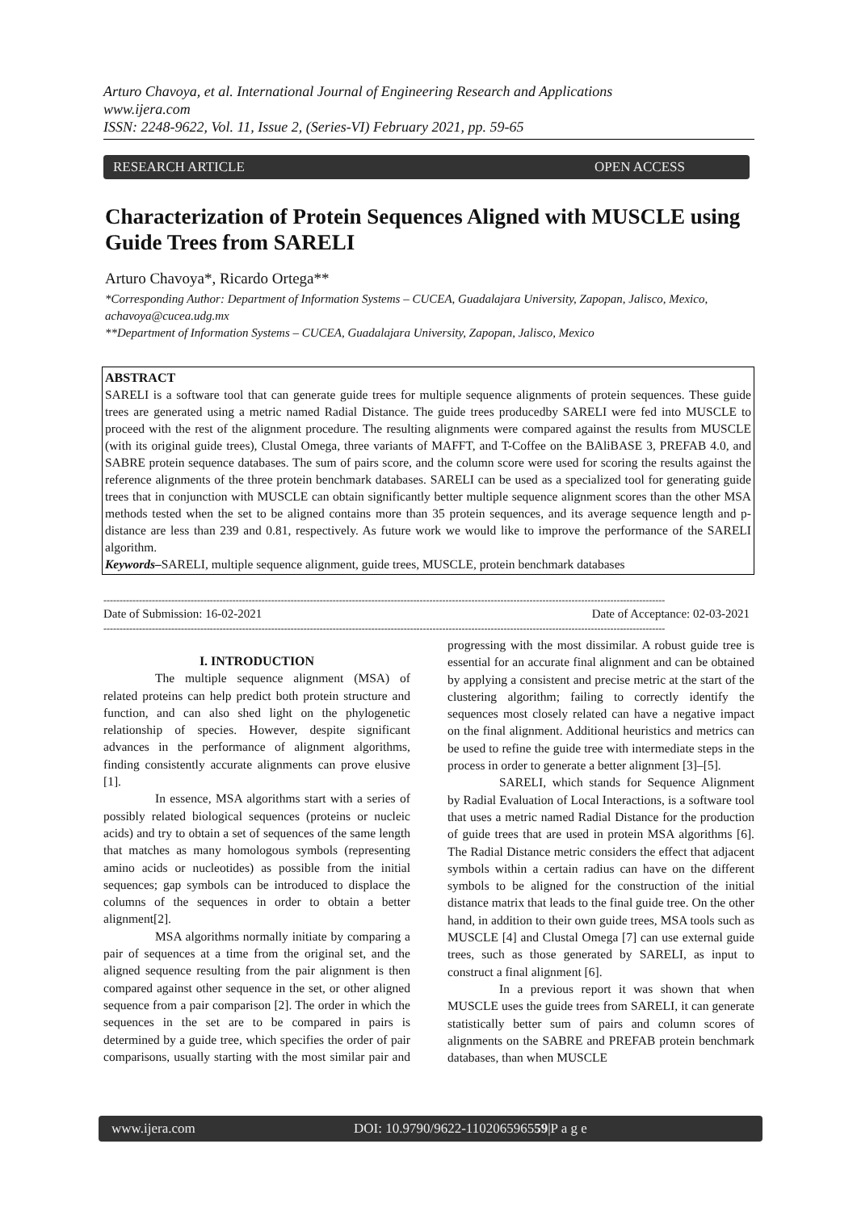Arturo Chavoya, et al. International Journal of Engineering Research and Applications
www.ijera.com
ISSN: 2248-9622, Vol. 11, Issue 2, (Series-VI) February 2021, pp. 59-65
RESEARCH ARTICLE OPEN ACCESS
Characterization of Protein Sequences Aligned with MUSCLE using Guide Trees from SARELI
Arturo Chavoya*, Ricardo Ortega**
*Corresponding Author: Department of Information Systems – CUCEA, Guadalajara University, Zapopan, Jalisco, Mexico, achavoya@cucea.udg.mx
**Department of Information Systems – CUCEA, Guadalajara University, Zapopan, Jalisco, Mexico
ABSTRACT
SARELI is a software tool that can generate guide trees for multiple sequence alignments of protein sequences. These guide trees are generated using a metric named Radial Distance. The guide trees producedby SARELI were fed into MUSCLE to proceed with the rest of the alignment procedure. The resulting alignments were compared against the results from MUSCLE (with its original guide trees), Clustal Omega, three variants of MAFFT, and T-Coffee on the BAliBASE 3, PREFAB 4.0, and SABRE protein sequence databases. The sum of pairs score, and the column score were used for scoring the results against the reference alignments of the three protein benchmark databases. SARELI can be used as a specialized tool for generating guide trees that in conjunction with MUSCLE can obtain significantly better multiple sequence alignment scores than the other MSA methods tested when the set to be aligned contains more than 35 protein sequences, and its average sequence length and p-distance are less than 239 and 0.81, respectively. As future work we would like to improve the performance of the SARELI algorithm.
Keywords–SARELI, multiple sequence alignment, guide trees, MUSCLE, protein benchmark databases
------------------------------------------------------------------------------------------------------------------------------------------------------------------------------
Date of Submission: 16-02-2021 Date of Acceptance: 02-03-2021
------------------------------------------------------------------------------------------------------------------------------------------------------------------------------
I. INTRODUCTION
The multiple sequence alignment (MSA) of related proteins can help predict both protein structure and function, and can also shed light on the phylogenetic relationship of species. However, despite significant advances in the performance of alignment algorithms, finding consistently accurate alignments can prove elusive [1].
In essence, MSA algorithms start with a series of possibly related biological sequences (proteins or nucleic acids) and try to obtain a set of sequences of the same length that matches as many homologous symbols (representing amino acids or nucleotides) as possible from the initial sequences; gap symbols can be introduced to displace the columns of the sequences in order to obtain a better alignment[2].
MSA algorithms normally initiate by comparing a pair of sequences at a time from the original set, and the aligned sequence resulting from the pair alignment is then compared against other sequence in the set, or other aligned sequence from a pair comparison [2]. The order in which the sequences in the set are to be compared in pairs is determined by a guide tree, which specifies the order of pair comparisons, usually starting with the most similar pair and progressing with the most dissimilar. A robust guide tree is essential for an accurate final alignment and can be obtained by applying a consistent and precise metric at the start of the clustering algorithm; failing to correctly identify the sequences most closely related can have a negative impact on the final alignment. Additional heuristics and metrics can be used to refine the guide tree with intermediate steps in the process in order to generate a better alignment [3]–[5].
SARELI, which stands for Sequence Alignment by Radial Evaluation of Local Interactions, is a software tool that uses a metric named Radial Distance for the production of guide trees that are used in protein MSA algorithms [6]. The Radial Distance metric considers the effect that adjacent symbols within a certain radius can have on the different symbols to be aligned for the construction of the initial distance matrix that leads to the final guide tree. On the other hand, in addition to their own guide trees, MSA tools such as MUSCLE [4] and Clustal Omega [7] can use external guide trees, such as those generated by SARELI, as input to construct a final alignment [6].
In a previous report it was shown that when MUSCLE uses the guide trees from SARELI, it can generate statistically better sum of pairs and column scores of alignments on the SABRE and PREFAB protein benchmark databases, than when MUSCLE
www.ijera.com DOI: 10.9790/9622-11020659​6559|P a g e